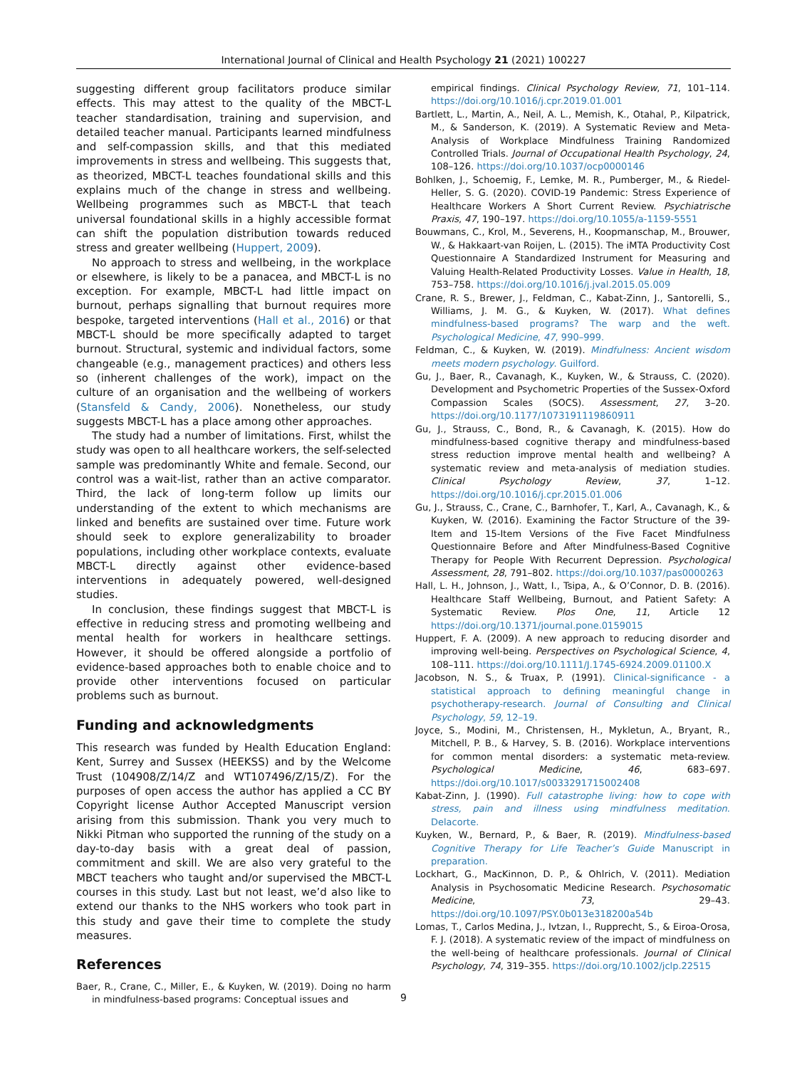International Journal of Clinical and Health Psychology 21 (2021) 100227
suggesting different group facilitators produce similar effects. This may attest to the quality of the MBCT-L teacher standardisation, training and supervision, and detailed teacher manual. Participants learned mindfulness and self-compassion skills, and that this mediated improvements in stress and wellbeing. This suggests that, as theorized, MBCT-L teaches foundational skills and this explains much of the change in stress and wellbeing. Wellbeing programmes such as MBCT-L that teach universal foundational skills in a highly accessible format can shift the population distribution towards reduced stress and greater wellbeing (Huppert, 2009).
No approach to stress and wellbeing, in the workplace or elsewhere, is likely to be a panacea, and MBCT-L is no exception. For example, MBCT-L had little impact on burnout, perhaps signalling that burnout requires more bespoke, targeted interventions (Hall et al., 2016) or that MBCT-L should be more specifically adapted to target burnout. Structural, systemic and individual factors, some changeable (e.g., management practices) and others less so (inherent challenges of the work), impact on the culture of an organisation and the wellbeing of workers (Stansfeld & Candy, 2006). Nonetheless, our study suggests MBCT-L has a place among other approaches.
The study had a number of limitations. First, whilst the study was open to all healthcare workers, the self-selected sample was predominantly White and female. Second, our control was a wait-list, rather than an active comparator. Third, the lack of long-term follow up limits our understanding of the extent to which mechanisms are linked and benefits are sustained over time. Future work should seek to explore generalizability to broader populations, including other workplace contexts, evaluate MBCT-L directly against other evidence-based interventions in adequately powered, well-designed studies.
In conclusion, these findings suggest that MBCT-L is effective in reducing stress and promoting wellbeing and mental health for workers in healthcare settings. However, it should be offered alongside a portfolio of evidence-based approaches both to enable choice and to provide other interventions focused on particular problems such as burnout.
Funding and acknowledgments
This research was funded by Health Education England: Kent, Surrey and Sussex (HEEKSS) and by the Welcome Trust (104908/Z/14/Z and WT107496/Z/15/Z). For the purposes of open access the author has applied a CC BY Copyright license Author Accepted Manuscript version arising from this submission. Thank you very much to Nikki Pitman who supported the running of the study on a day-to-day basis with a great deal of passion, commitment and skill. We are also very grateful to the MBCT teachers who taught and/or supervised the MBCT-L courses in this study. Last but not least, we’d also like to extend our thanks to the NHS workers who took part in this study and gave their time to complete the study measures.
References
Baer, R., Crane, C., Miller, E., & Kuyken, W. (2019). Doing no harm in mindfulness-based programs: Conceptual issues and
empirical findings. Clinical Psychology Review, 71, 101–114. https://doi.org/10.1016/j.cpr.2019.01.001
Bartlett, L., Martin, A., Neil, A. L., Memish, K., Otahal, P., Kilpatrick, M., & Sanderson, K. (2019). A Systematic Review and Meta-Analysis of Workplace Mindfulness Training Randomized Controlled Trials. Journal of Occupational Health Psychology, 24, 108–126. https://doi.org/10.1037/ocp0000146
Bohlken, J., Schoemig, F., Lemke, M. R., Pumberger, M., & Riedel-Heller, S. G. (2020). COVID-19 Pandemic: Stress Experience of Healthcare Workers A Short Current Review. Psychiatrische Praxis, 47, 190–197. https://doi.org/10.1055/a-1159-5551
Bouwmans, C., Krol, M., Severens, H., Koopmanschap, M., Brouwer, W., & Hakkaart-van Roijen, L. (2015). The iMTA Productivity Cost Questionnaire A Standardized Instrument for Measuring and Valuing Health-Related Productivity Losses. Value in Health, 18, 753–758. https://doi.org/10.1016/j.jval.2015.05.009
Crane, R. S., Brewer, J., Feldman, C., Kabat-Zinn, J., Santorelli, S., Williams, J. M. G., & Kuyken, W. (2017). What defines mindfulness-based programs? The warp and the weft. Psychological Medicine, 47, 990–999.
Feldman, C., & Kuyken, W. (2019). Mindfulness: Ancient wisdom meets modern psychology. Guilford.
Gu, J., Baer, R., Cavanagh, K., Kuyken, W., & Strauss, C. (2020). Development and Psychometric Properties of the Sussex-Oxford Compassion Scales (SOCS). Assessment, 27, 3–20. https://doi.org/10.1177/1073191119860911
Gu, J., Strauss, C., Bond, R., & Cavanagh, K. (2015). How do mindfulness-based cognitive therapy and mindfulness-based stress reduction improve mental health and wellbeing? A systematic review and meta-analysis of mediation studies. Clinical Psychology Review, 37, 1–12. https://doi.org/10.1016/j.cpr.2015.01.006
Gu, J., Strauss, C., Crane, C., Barnhofer, T., Karl, A., Cavanagh, K., & Kuyken, W. (2016). Examining the Factor Structure of the 39-Item and 15-Item Versions of the Five Facet Mindfulness Questionnaire Before and After Mindfulness-Based Cognitive Therapy for People With Recurrent Depression. Psychological Assessment, 28, 791–802. https://doi.org/10.1037/pas0000263
Hall, L. H., Johnson, J., Watt, I., Tsipa, A., & O’Connor, D. B. (2016). Healthcare Staff Wellbeing, Burnout, and Patient Safety: A Systematic Review. Plos One, 11, Article 12 https://doi.org/10.1371/journal.pone.0159015
Huppert, F. A. (2009). A new approach to reducing disorder and improving well-being. Perspectives on Psychological Science, 4, 108–111. https://doi.org/10.1111/J.1745-6924.2009.01100.X
Jacobson, N. S., & Truax, P. (1991). Clinical-significance - a statistical approach to defining meaningful change in psychotherapy-research. Journal of Consulting and Clinical Psychology, 59, 12–19.
Joyce, S., Modini, M., Christensen, H., Mykletun, A., Bryant, R., Mitchell, P. B., & Harvey, S. B. (2016). Workplace interventions for common mental disorders: a systematic meta-review. Psychological Medicine, 46, 683–697. https://doi.org/10.1017/s0033291715002408
Kabat-Zinn, J. (1990). Full catastrophe living: how to cope with stress, pain and illness using mindfulness meditation. Delacorte.
Kuyken, W., Bernard, P., & Baer, R. (2019). Mindfulness-based Cognitive Therapy for Life Teacher’s Guide Manuscript in preparation.
Lockhart, G., MacKinnon, D. P., & Ohlrich, V. (2011). Mediation Analysis in Psychosomatic Medicine Research. Psychosomatic Medicine, 73, 29–43. https://doi.org/10.1097/PSY.0b013e318200a54b
Lomas, T., Carlos Medina, J., Ivtzan, I., Rupprecht, S., & Eiroa-Orosa, F. J. (2018). A systematic review of the impact of mindfulness on the well-being of healthcare professionals. Journal of Clinical Psychology, 74, 319–355. https://doi.org/10.1002/jclp.22515
9